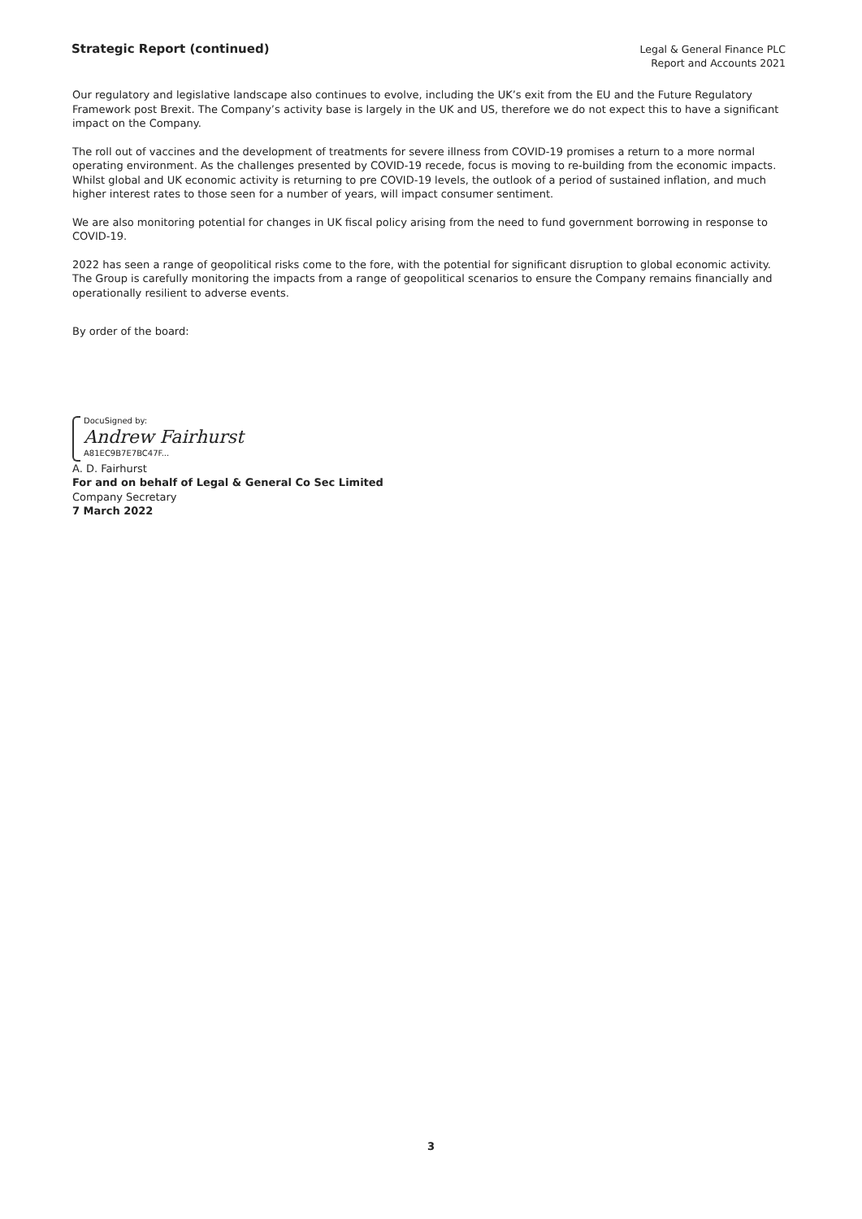Strategic Report (continued)
Legal & General Finance PLC
Report and Accounts 2021
Our regulatory and legislative landscape also continues to evolve, including the UK’s exit from the EU and the Future Regulatory Framework post Brexit. The Company’s activity base is largely in the UK and US, therefore we do not expect this to have a significant impact on the Company.
The roll out of vaccines and the development of treatments for severe illness from COVID-19 promises a return to a more normal operating environment. As the challenges presented by COVID-19 recede, focus is moving to re-building from the economic impacts. Whilst global and UK economic activity is returning to pre COVID-19 levels, the outlook of a period of sustained inflation, and much higher interest rates to those seen for a number of years, will impact consumer sentiment.
We are also monitoring potential for changes in UK fiscal policy arising from the need to fund government borrowing in response to COVID-19.
2022 has seen a range of geopolitical risks come to the fore, with the potential for significant disruption to global economic activity. The Group is carefully monitoring the impacts from a range of geopolitical scenarios to ensure the Company remains financially and operationally resilient to adverse events.
By order of the board:
DocuSigned by:
Andrew Fairhurst
A81EC9B7E7BC47F...
A. D. Fairhurst
For and on behalf of Legal & General Co Sec Limited
Company Secretary
7 March 2022
3